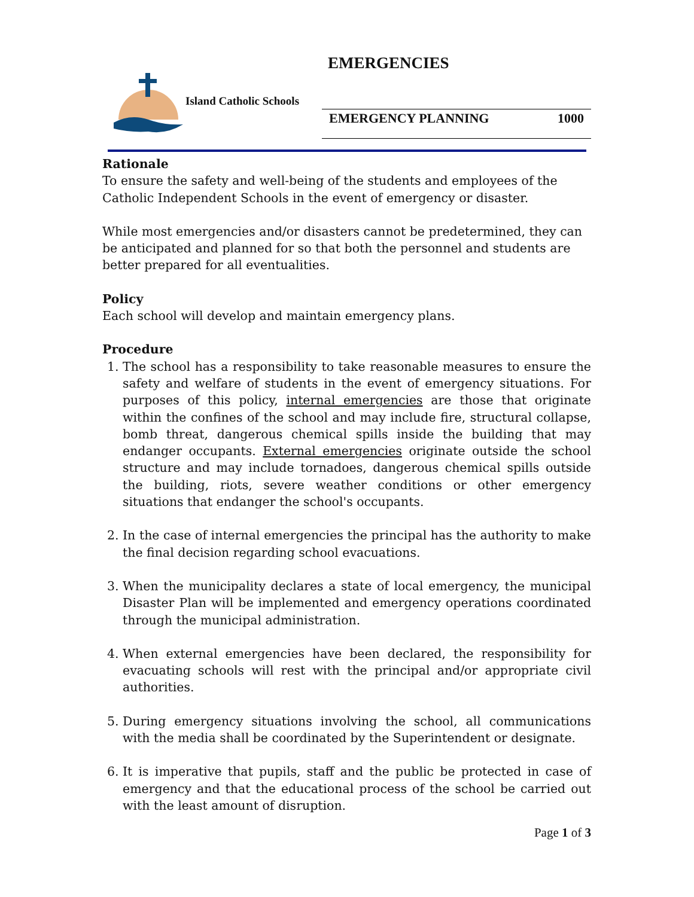EMERGENCIES
Island Catholic Schools
EMERGENCY PLANNING 1000
Rationale
To ensure the safety and well-being of the students and employees of the Catholic Independent Schools in the event of emergency or disaster.
While most emergencies and/or disasters cannot be predetermined, they can be anticipated and planned for so that both the personnel and students are better prepared for all eventualities.
Policy
Each school will develop and maintain emergency plans.
Procedure
1. The school has a responsibility to take reasonable measures to ensure the safety and welfare of students in the event of emergency situations. For purposes of this policy, internal emergencies are those that originate within the confines of the school and may include fire, structural collapse, bomb threat, dangerous chemical spills inside the building that may endanger occupants. External emergencies originate outside the school structure and may include tornadoes, dangerous chemical spills outside the building, riots, severe weather conditions or other emergency situations that endanger the school's occupants.
2. In the case of internal emergencies the principal has the authority to make the final decision regarding school evacuations.
3. When the municipality declares a state of local emergency, the municipal Disaster Plan will be implemented and emergency operations coordinated through the municipal administration.
4. When external emergencies have been declared, the responsibility for evacuating schools will rest with the principal and/or appropriate civil authorities.
5. During emergency situations involving the school, all communications with the media shall be coordinated by the Superintendent or designate.
6. It is imperative that pupils, staff and the public be protected in case of emergency and that the educational process of the school be carried out with the least amount of disruption.
Page 1 of 3